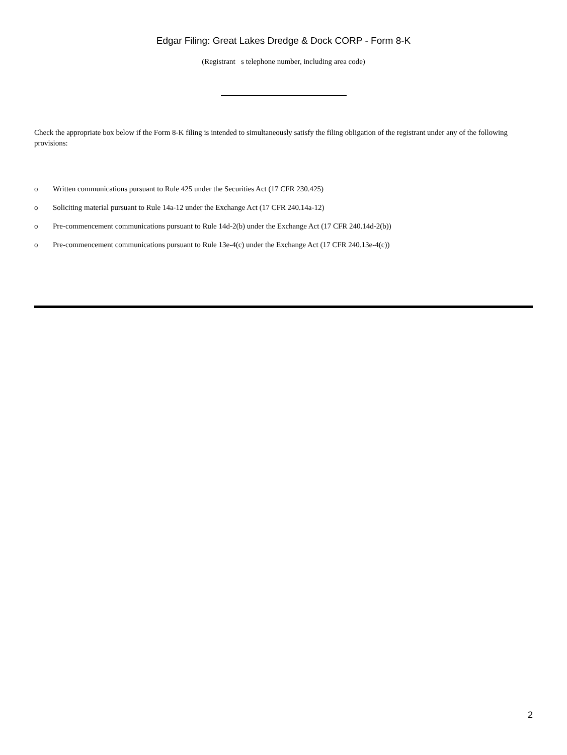Edgar Filing: Great Lakes Dredge & Dock CORP - Form 8-K
(Registrant s telephone number, including area code)
Check the appropriate box below if the Form 8-K filing is intended to simultaneously satisfy the filing obligation of the registrant under any of the following provisions:
o Written communications pursuant to Rule 425 under the Securities Act (17 CFR 230.425)
o Soliciting material pursuant to Rule 14a-12 under the Exchange Act (17 CFR 240.14a-12)
o Pre-commencement communications pursuant to Rule 14d-2(b) under the Exchange Act (17 CFR 240.14d-2(b))
o Pre-commencement communications pursuant to Rule 13e-4(c) under the Exchange Act (17 CFR 240.13e-4(c))
2